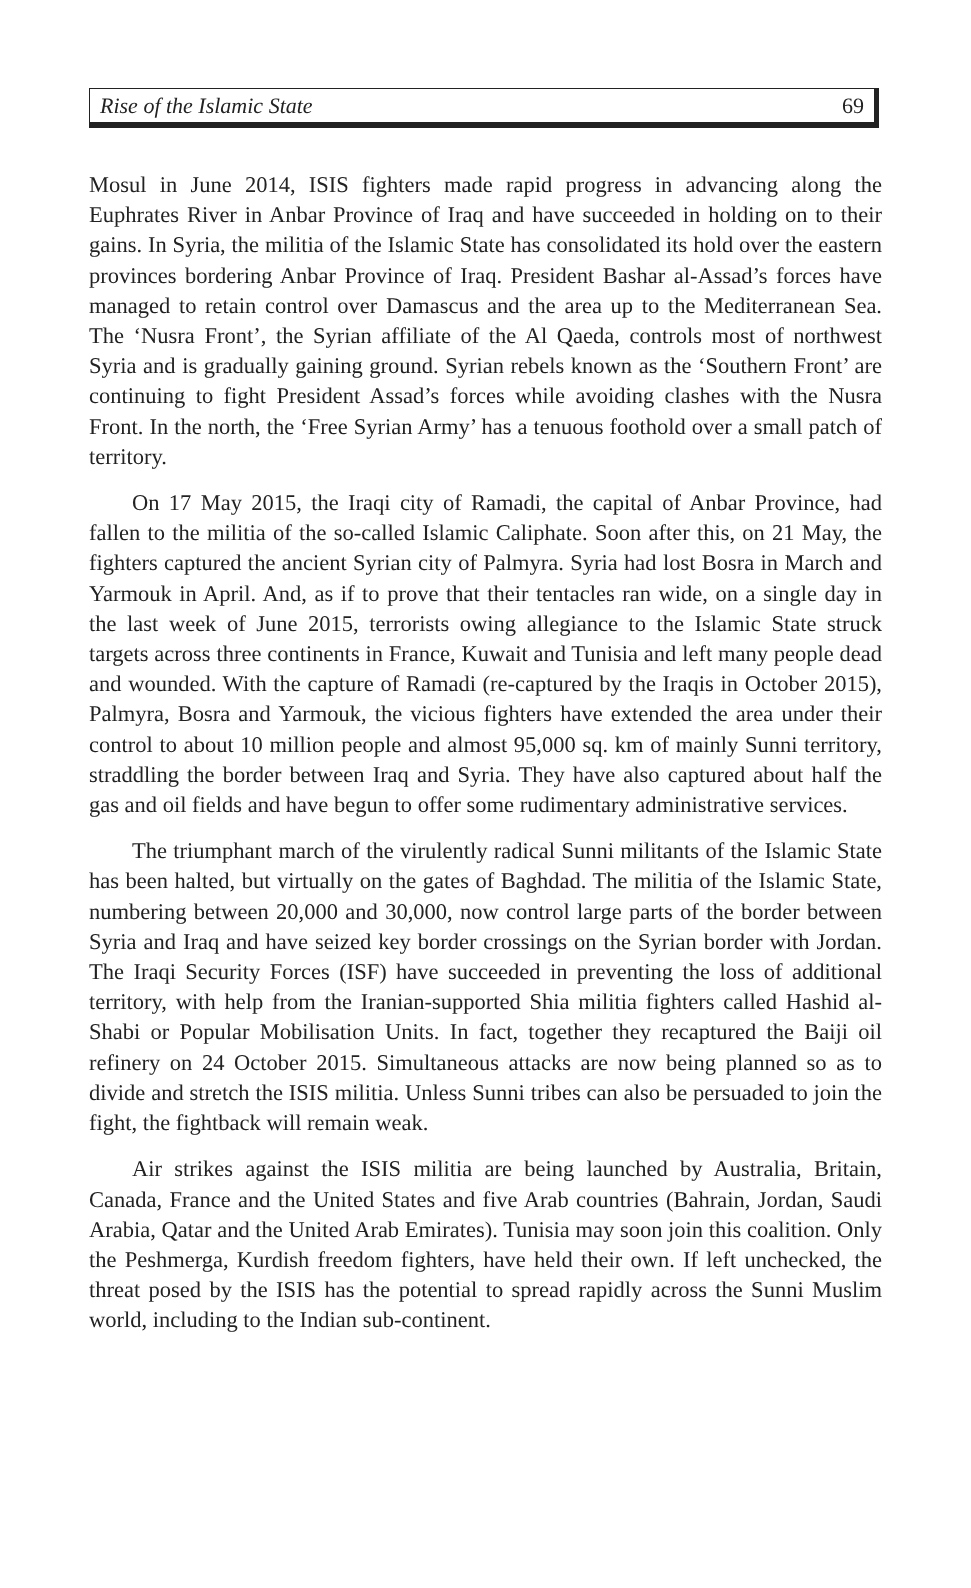Rise of the Islamic State 69
Mosul in June 2014, ISIS fighters made rapid progress in advancing along the Euphrates River in Anbar Province of Iraq and have succeeded in holding on to their gains. In Syria, the militia of the Islamic State has consolidated its hold over the eastern provinces bordering Anbar Province of Iraq. President Bashar al-Assad’s forces have managed to retain control over Damascus and the area up to the Mediterranean Sea. The ‘Nusra Front’, the Syrian affiliate of the Al Qaeda, controls most of northwest Syria and is gradually gaining ground. Syrian rebels known as the ‘Southern Front’ are continuing to fight President Assad’s forces while avoiding clashes with the Nusra Front. In the north, the ‘Free Syrian Army’ has a tenuous foothold over a small patch of territory.
On 17 May 2015, the Iraqi city of Ramadi, the capital of Anbar Province, had fallen to the militia of the so-called Islamic Caliphate. Soon after this, on 21 May, the fighters captured the ancient Syrian city of Palmyra. Syria had lost Bosra in March and Yarmouk in April. And, as if to prove that their tentacles ran wide, on a single day in the last week of June 2015, terrorists owing allegiance to the Islamic State struck targets across three continents in France, Kuwait and Tunisia and left many people dead and wounded. With the capture of Ramadi (re-captured by the Iraqis in October 2015), Palmyra, Bosra and Yarmouk, the vicious fighters have extended the area under their control to about 10 million people and almost 95,000 sq. km of mainly Sunni territory, straddling the border between Iraq and Syria. They have also captured about half the gas and oil fields and have begun to offer some rudimentary administrative services.
The triumphant march of the virulently radical Sunni militants of the Islamic State has been halted, but virtually on the gates of Baghdad. The militia of the Islamic State, numbering between 20,000 and 30,000, now control large parts of the border between Syria and Iraq and have seized key border crossings on the Syrian border with Jordan. The Iraqi Security Forces (ISF) have succeeded in preventing the loss of additional territory, with help from the Iranian-supported Shia militia fighters called Hashid al-Shabi or Popular Mobilisation Units. In fact, together they recaptured the Baiji oil refinery on 24 October 2015. Simultaneous attacks are now being planned so as to divide and stretch the ISIS militia. Unless Sunni tribes can also be persuaded to join the fight, the fightback will remain weak.
Air strikes against the ISIS militia are being launched by Australia, Britain, Canada, France and the United States and five Arab countries (Bahrain, Jordan, Saudi Arabia, Qatar and the United Arab Emirates). Tunisia may soon join this coalition. Only the Peshmerga, Kurdish freedom fighters, have held their own. If left unchecked, the threat posed by the ISIS has the potential to spread rapidly across the Sunni Muslim world, including to the Indian sub-continent.